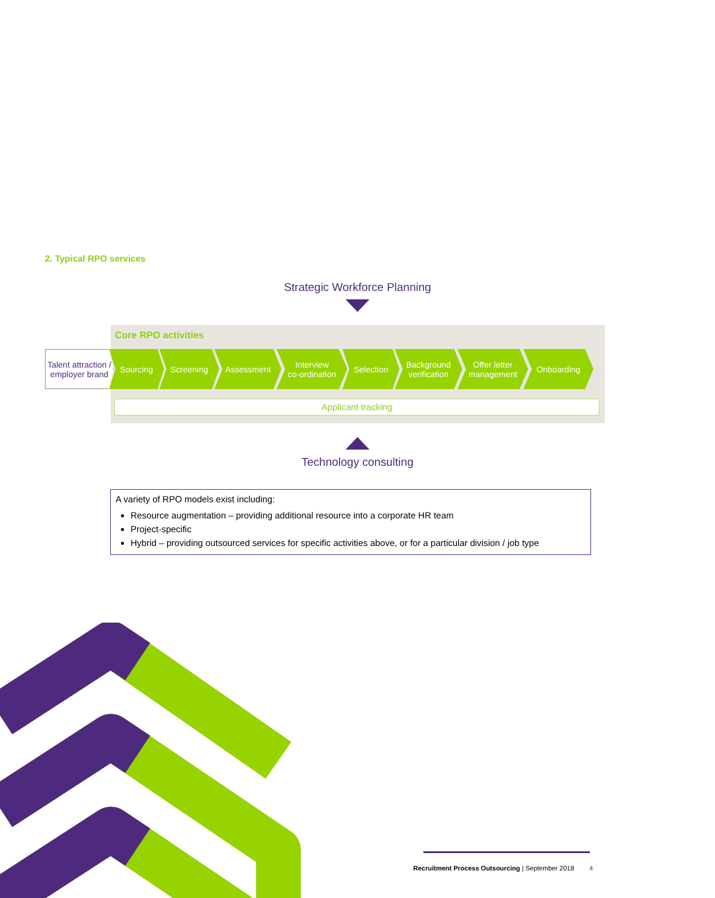2. Typical RPO services
Strategic Workforce Planning
Core RPO activities
Talent attraction / employer brand
Sourcing Screening Assessment Interview
co-ordination
Selection Background
verification
Offer letter
management
Onboarding
Applicant tracking
Technology consulting
A variety of RPO models exist including:
Resource augmentation – providing additional resource into a corporate HR team
Project-specific
Hybrid – providing outsourced services for specific activities above, or for a particular division / job type
Recruitment Process Outsourcing | September 2018 4